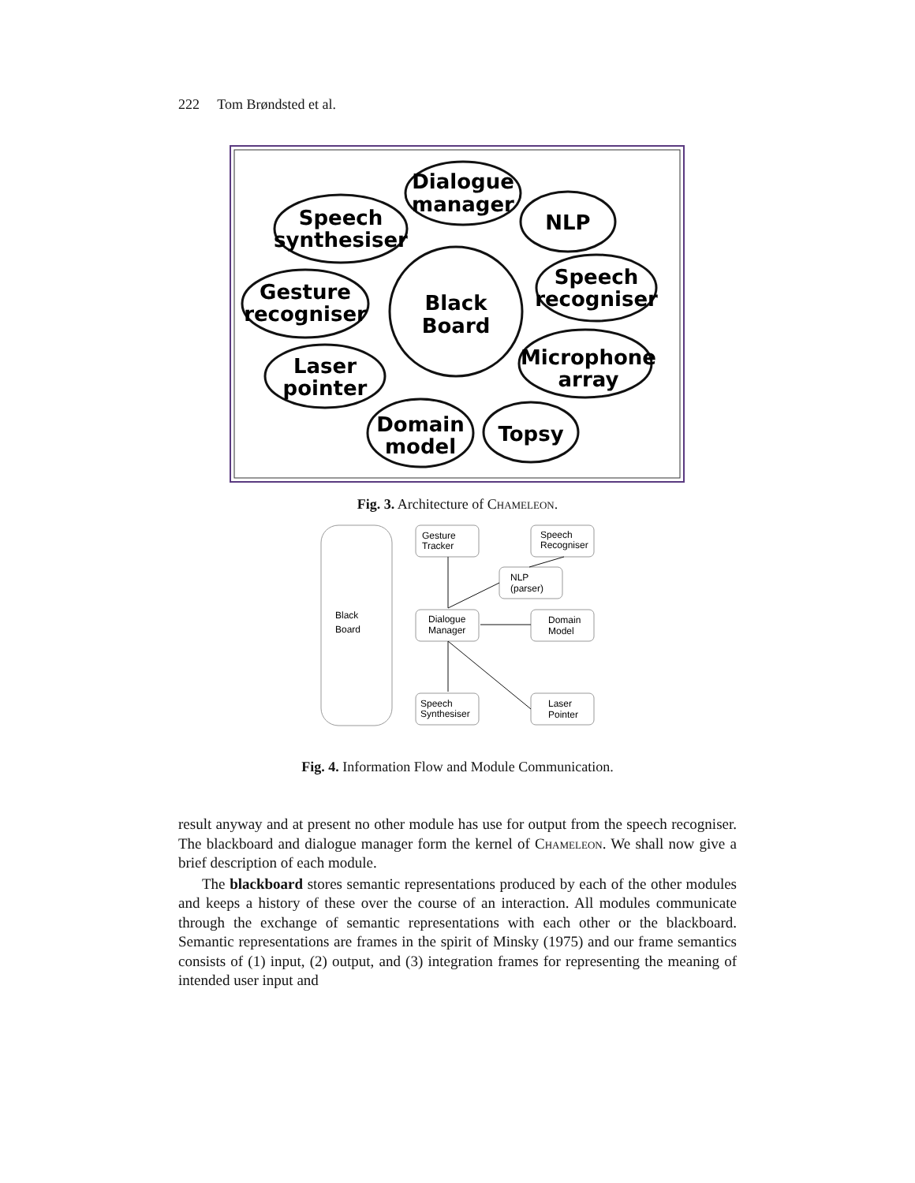222 Tom Brøndsted et al.
Dialogue
manager
Speech
synthesiser
NLP
Black
Board
Gesture
recogniser
Speech
recogniser
Laser
pointer
Microphone
array
Domain
model
Topsy
Fig. 3. Architecture of Chameleon.
Black
Board
Gesture
Tracker
Speech
Recogniser
NLP
(parser)
Dialogue
Manager
Domain
Model
Speech
Synthesiser
Laser
Pointer
Fig. 4. Information Flow and Module Communication.
result anyway and at present no other module has use for output from the speech recogniser. The blackboard and dialogue manager form the kernel of Chameleon. We shall now give a brief description of each module.
The blackboard stores semantic representations produced by each of the other modules and keeps a history of these over the course of an interaction. All modules communicate through the exchange of semantic representations with each other or the blackboard. Semantic representations are frames in the spirit of Minsky (1975) and our frame semantics consists of (1) input, (2) output, and (3) integration frames for representing the meaning of intended user input and